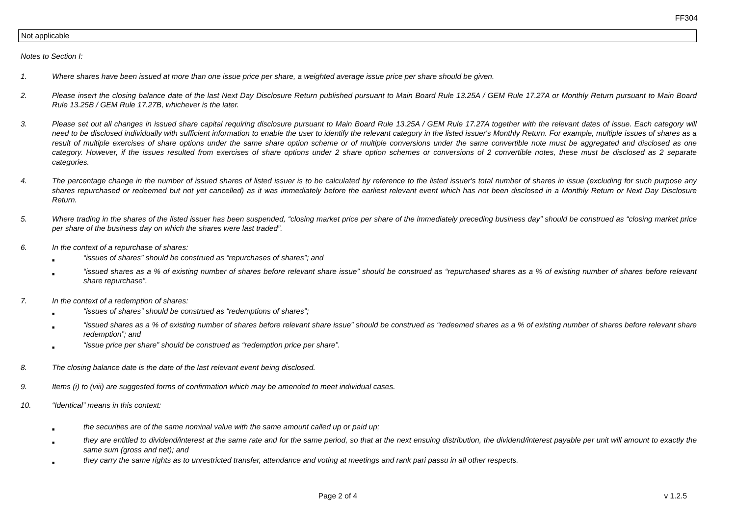FF304
Not applicable
Notes to Section I:
1. Where shares have been issued at more than one issue price per share, a weighted average issue price per share should be given.
2. Please insert the closing balance date of the last Next Day Disclosure Return published pursuant to Main Board Rule 13.25A / GEM Rule 17.27A or Monthly Return pursuant to Main Board Rule 13.25B / GEM Rule 17.27B, whichever is the later.
3. Please set out all changes in issued share capital requiring disclosure pursuant to Main Board Rule 13.25A / GEM Rule 17.27A together with the relevant dates of issue. Each category will need to be disclosed individually with sufficient information to enable the user to identify the relevant category in the listed issuer's Monthly Return. For example, multiple issues of shares as a result of multiple exercises of share options under the same share option scheme or of multiple conversions under the same convertible note must be aggregated and disclosed as one category. However, if the issues resulted from exercises of share options under 2 share option schemes or conversions of 2 convertible notes, these must be disclosed as 2 separate categories.
4. The percentage change in the number of issued shares of listed issuer is to be calculated by reference to the listed issuer's total number of shares in issue (excluding for such purpose any shares repurchased or redeemed but not yet cancelled) as it was immediately before the earliest relevant event which has not been disclosed in a Monthly Return or Next Day Disclosure Return.
5. Where trading in the shares of the listed issuer has been suspended, “closing market price per share of the immediately preceding business day” should be construed as “closing market price per share of the business day on which the shares were last traded”.
6. In the context of a repurchase of shares:
■ “issues of shares” should be construed as “repurchases of shares”; and
■ “issued shares as a % of existing number of shares before relevant share issue” should be construed as “repurchased shares as a % of existing number of shares before relevant share repurchase”.
7. In the context of a redemption of shares:
■ “issues of shares” should be construed as “redemptions of shares”;
■ “issued shares as a % of existing number of shares before relevant share issue” should be construed as “redeemed shares as a % of existing number of shares before relevant share redemption”; and
■ “issue price per share” should be construed as “redemption price per share”.
8. The closing balance date is the date of the last relevant event being disclosed.
9. Items (i) to (viii) are suggested forms of confirmation which may be amended to meet individual cases.
10. “Identical” means in this context:
■ the securities are of the same nominal value with the same amount called up or paid up;
■ they are entitled to dividend/interest at the same rate and for the same period, so that at the next ensuing distribution, the dividend/interest payable per unit will amount to exactly the same sum (gross and net); and
■ they carry the same rights as to unrestricted transfer, attendance and voting at meetings and rank pari passu in all other respects.
Page 2 of 4 v 1.2.5